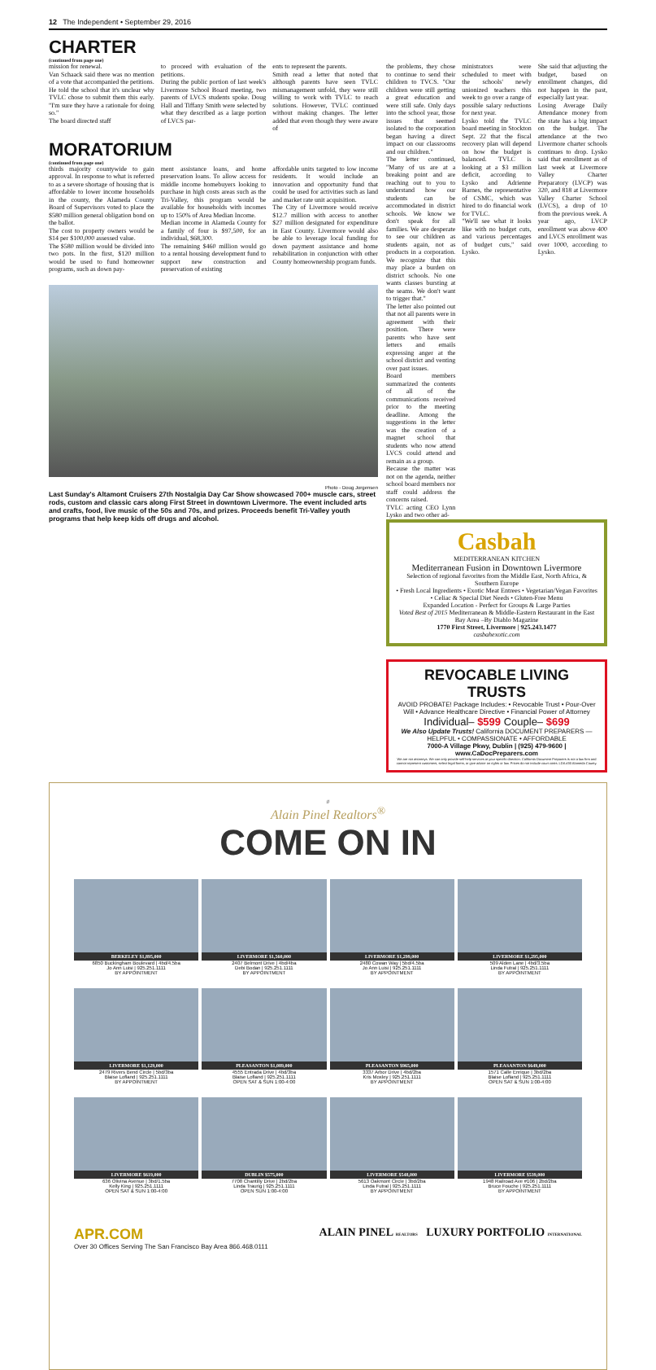12 The Independent • September 29, 2016
CHARTER
(continued from page one)
mission for renewal.
Van Schaack said there was no mention of a vote that accompanied the petitions. He told the school that it's unclear why TVLC chose to submit them this early. "I'm sure they have a rationale for doing so."
The board directed staff
to proceed with evaluation of the petitions.
During the public portion of last week's Livermore School Board meeting, two parents of LVCS students spoke. Doug Hall and Tiffany Smith were selected by what they described as a large portion of LVCS par-
ents to represent the parents.
Smith read a letter that noted that although parents have seen TVLC mismanagement unfold, they were still willing to work with TVLC to reach solutions. However, TVLC continued without making changes. The letter added that even though they were aware of
MORATORIUM
(continued from page one)
thirds majority countywide to gain approval. In response to what is referred to as a severe shortage of housing that is affordable to lower income households in the county, the Alameda County Board of Supervisors voted to place the $580 million general obligation bond on the ballot.
The cost to property owners would be $14 per $100,000 assessed value.
The $580 million would be divided into two pots. In the first, $120 million would be used to fund homeowner programs, such as down pay-
ment assistance loans, and home preservation loans. To allow access for middle income homebuyers looking to purchase in high costs areas such as the Tri-Valley, this program would be available for households with incomes up to 150% of Area Median Income.
Median income in Alameda County for a family of four is $97,500, for an individual, $68,300.
The remaining $460 million would go to a rental housing development fund to support new construction and preservation of existing
affordable units targeted to low income residents. It would include an innovation and opportunity fund that could be used for activities such as land and market rate unit acquisition.
The City of Livermore would receive $12.7 million with access to another $27 million designated for expenditure in East County. Livermore would also be able to leverage local funding for down payment assistance and home rehabilitation in conjunction with other County homeownership program funds.
Photo - Doug Jorgensen
Last Sunday's Altamont Cruisers 27th Nostalgia Day Car Show showcased 700+ muscle cars, street rods, custom and classic cars along First Street in downtown Livermore. The event included arts and crafts, food, live music of the 50s and 70s, and prizes. Proceeds benefit Tri-Valley youth programs that help keep kids off drugs and alcohol.
the problems, they chose to continue to send their children to TVCS. "Our children were still getting a great education and were still safe. Only days into the school year, those issues that seemed isolated to the corporation began having a direct impact on our classrooms and our children."
The letter continued, "Many of us are at a breaking point and are reaching out to you to understand how our students can be accommodated in district schools. We know we don't speak for all families. We are desperate to see our children as students again, not as products in a corporation. We recognize that this may place a burden on district schools. No one wants classes bursting at the seams. We don't want to trigger that."
The letter also pointed out that not all parents were in agreement with their position. There were parents who have sent letters and emails expressing anger at the school district and venting over past issues.
Board members summarized the contents of all of the communications received prior to the meeting deadline. Among the suggestions in the letter was the creation of a magnet school that students who now attend LVCS could attend and remain as a group.
Because the matter was not on the agenda, neither school board members nor staff could address the concerns raised.
TVLC acting CEO Lynn Lysko and two other ad-
ministrators were scheduled to meet with the schools' newly unionized teachers this week to go over a range of possible salary reductions for next year.
Lysko told the TVLC board meeting in Stockton Sept. 22 that the fiscal recovery plan will depend on how the budget is balanced. TVLC is looking at a $3 million deficit, according to Lysko and Adrienne Barnes, the representative of CSMC, which was hired to do financial work for TVLC.
"We'll see what it looks like with no budget cuts, and various percentages of budget cuts," said Lysko.
She said that adjusting the budget, based on enrollment changes, did not happen in the past, especially last year.
Losing Average Daily Attendance money from the state has a big impact on the budget. The attendance at the two Livermore charter schools continues to drop. Lysko said that enrollment as of last week at Livermore Valley Charter Preparatory (LVCP) was 320, and 818 at Livermore Valley Charter School (LVCS), a drop of 10 from the previous week. A year ago, LVCP enrollment was above 400 and LVCS enrollment was over 1000, according to Lysko.
Casbah
MEDITERRANEAN KITCHEN
Mediterranean Fusion in Downtown Livermore
Selection of regional favorites from the Middle East, North Africa, & Southern Europe
• Fresh Local Ingredients • Exotic Meat Entrees • Vegetarian/Vegan Favorites • Celiac & Special Diet Needs • Gluten-Free Menu
Expanded Location - Perfect for Groups & Large Parties
Voted Best of 2015 Mediterranean & Middle-Eastern Restaurant in the East Bay Area –By Diablo Magazine
1770 First Street, Livermore | 925.243.1477
casbahexotic.com
REVOCABLE LIVING TRUSTS
AVOID PROBATE! Package Includes: • Revocable Trust • Pour-Over Will • Advance Healthcare Directive • Financial Power of Attorney
Individual– $599 Couple– $699
We Also Update Trusts! California DOCUMENT PREPARERS — HELPFUL • COMPASSIONATE • AFFORDABLE
7000-A Village Pkwy, Dublin | (925) 479-9600 | www.CaDocPreparers.com
We are not attorneys. We can only provide self help services at your specific direction. California Document Preparers is not a law firm and cannot represent customers, select legal forms, or give advice on rights or law. Prices do not include court costs. LDA #30 Alameda County.
//
Alain Pinel Realtors<sup>®</sup>
COME ON IN
BERKELEY $1,895,000
6850 Buckingham Boulevard | 4bd/4.5ba
Jo Ann Luisi | 925.251.1111
BY APPOINTMENT
LIVERMORE $1,560,000
2407 Belmont Drive | 4bd/4ba
Debi Bodan | 925.251.1111
BY APPOINTMENT
LIVERMORE $1,299,000
2480 Cowan Way | 5bd/4.5ba
Jo Ann Luisi | 925.251.1111
BY APPOINTMENT
LIVERMORE $1,295,000
509 Alden Lane | 4bd/3.5ba
Linda Futral | 925.251.1111
BY APPOINTMENT
LIVERMORE $1,129,000
2479 Rivers Bend Circle | 5bd/3ba
Blaise Lofland | 925.251.1111
BY APPOINTMENT
PLEASANTON $1,089,000
4555 Entrada Drive | 4bd/3ba
Blaise Lofland | 925.251.1111
OPEN SAT & SUN 1:00-4:00
PLEASANTON $965,000
3337 Arbor Drive | 4bd/2ba
Kris Moxley | 925.251.1111
BY APPOINTMENT
PLEASANTON $649,000
1571 Calle Enrique | 3bd/2ba
Blaise Lofland | 925.251.1111
OPEN SAT & SUN 1:00-4:00
LIVERMORE $619,000
636 Olivina Avenue | 3bd/1.5ba
Kelly King | 925.251.1111
OPEN SAT & SUN 1:00-4:00
DUBLIN $575,000
7708 Chantilly Drive | 2bd/2ba
Linda Traurig | 925.251.1111
OPEN SUN 1:00-4:00
LIVERMORE $548,000
5613 Oakmont Circle | 3bd/2ba
Linda Futral | 925.251.1111
BY APPOINTMENT
LIVERMORE $539,000
1948 Railroad Ave #106 | 2bd/2ba
Bruce Fouche | 925.251.1111
BY APPOINTMENT
APR.COM
Over 30 Offices Serving The San Francisco Bay Area 866.468.0111
ALAIN PINEL REALTORS LUXURY PORTFOLIO INTERNATIONAL